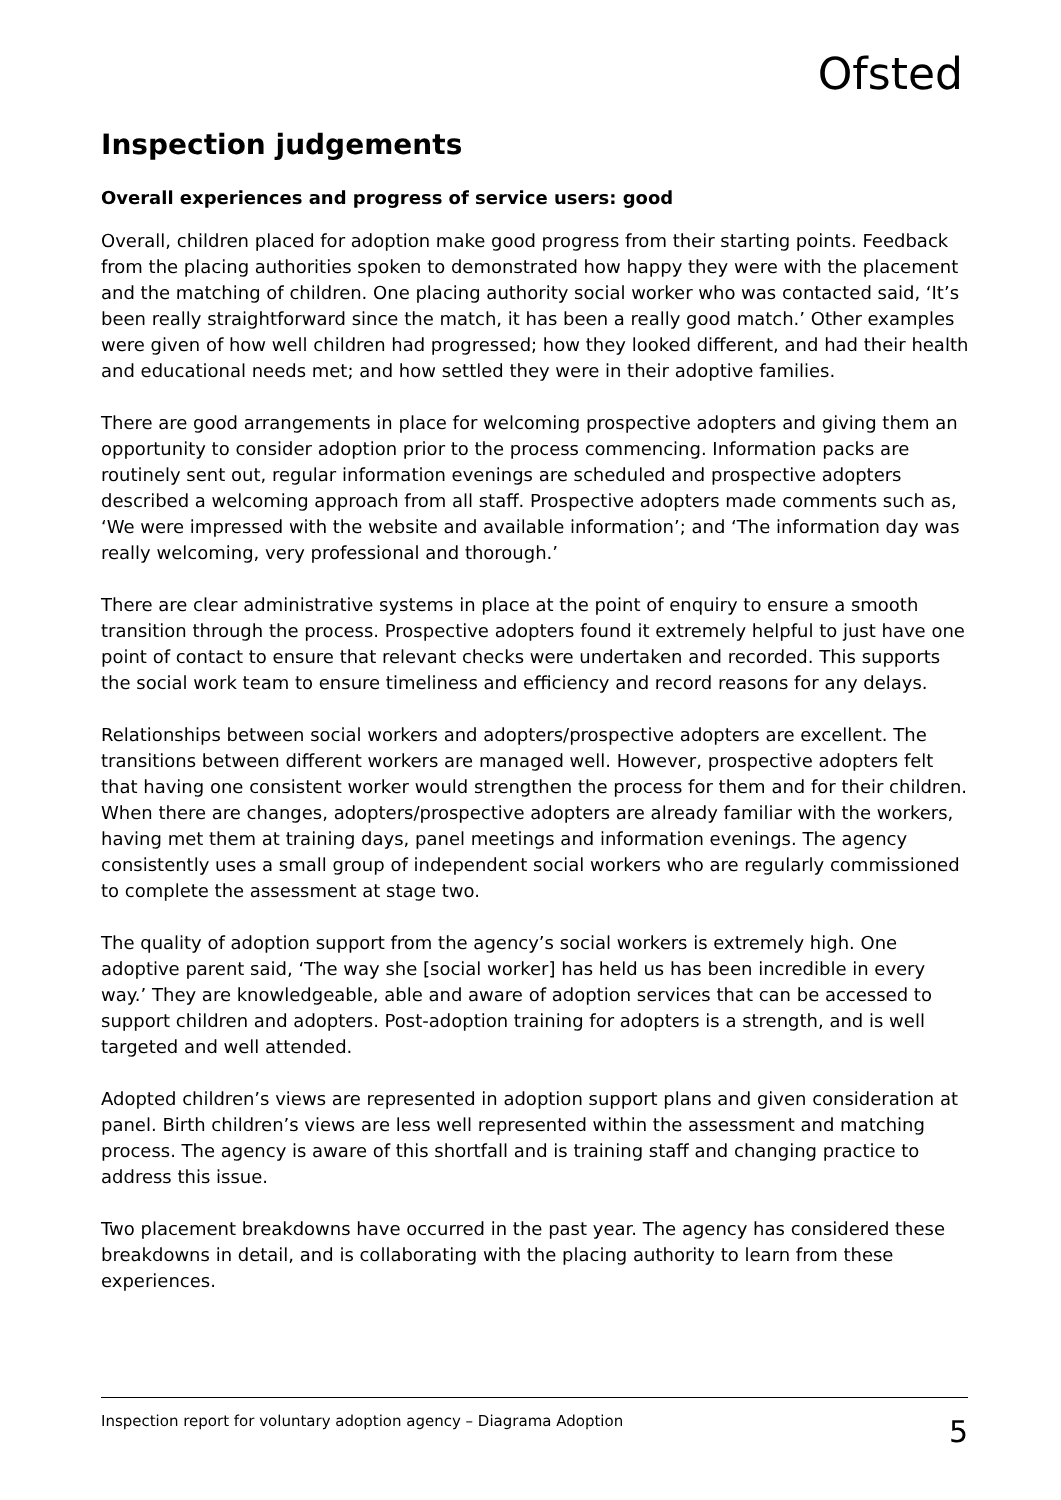Ofsted
Inspection judgements
Overall experiences and progress of service users: good
Overall, children placed for adoption make good progress from their starting points. Feedback from the placing authorities spoken to demonstrated how happy they were with the placement and the matching of children. One placing authority social worker who was contacted said, ‘It’s been really straightforward since the match, it has been a really good match.’ Other examples were given of how well children had progressed; how they looked different, and had their health and educational needs met; and how settled they were in their adoptive families.
There are good arrangements in place for welcoming prospective adopters and giving them an opportunity to consider adoption prior to the process commencing. Information packs are routinely sent out, regular information evenings are scheduled and prospective adopters described a welcoming approach from all staff. Prospective adopters made comments such as, ‘We were impressed with the website and available information’; and ‘The information day was really welcoming, very professional and thorough.’
There are clear administrative systems in place at the point of enquiry to ensure a smooth transition through the process. Prospective adopters found it extremely helpful to just have one point of contact to ensure that relevant checks were undertaken and recorded. This supports the social work team to ensure timeliness and efficiency and record reasons for any delays.
Relationships between social workers and adopters/prospective adopters are excellent. The transitions between different workers are managed well. However, prospective adopters felt that having one consistent worker would strengthen the process for them and for their children. When there are changes, adopters/prospective adopters are already familiar with the workers, having met them at training days, panel meetings and information evenings. The agency consistently uses a small group of independent social workers who are regularly commissioned to complete the assessment at stage two.
The quality of adoption support from the agency’s social workers is extremely high. One adoptive parent said, ‘The way she [social worker] has held us has been incredible in every way.’ They are knowledgeable, able and aware of adoption services that can be accessed to support children and adopters. Post-adoption training for adopters is a strength, and is well targeted and well attended.
Adopted children’s views are represented in adoption support plans and given consideration at panel. Birth children’s views are less well represented within the assessment and matching process. The agency is aware of this shortfall and is training staff and changing practice to address this issue.
Two placement breakdowns have occurred in the past year. The agency has considered these breakdowns in detail, and is collaborating with the placing authority to learn from these experiences.
Inspection report for voluntary adoption agency – Diagrama Adoption 5